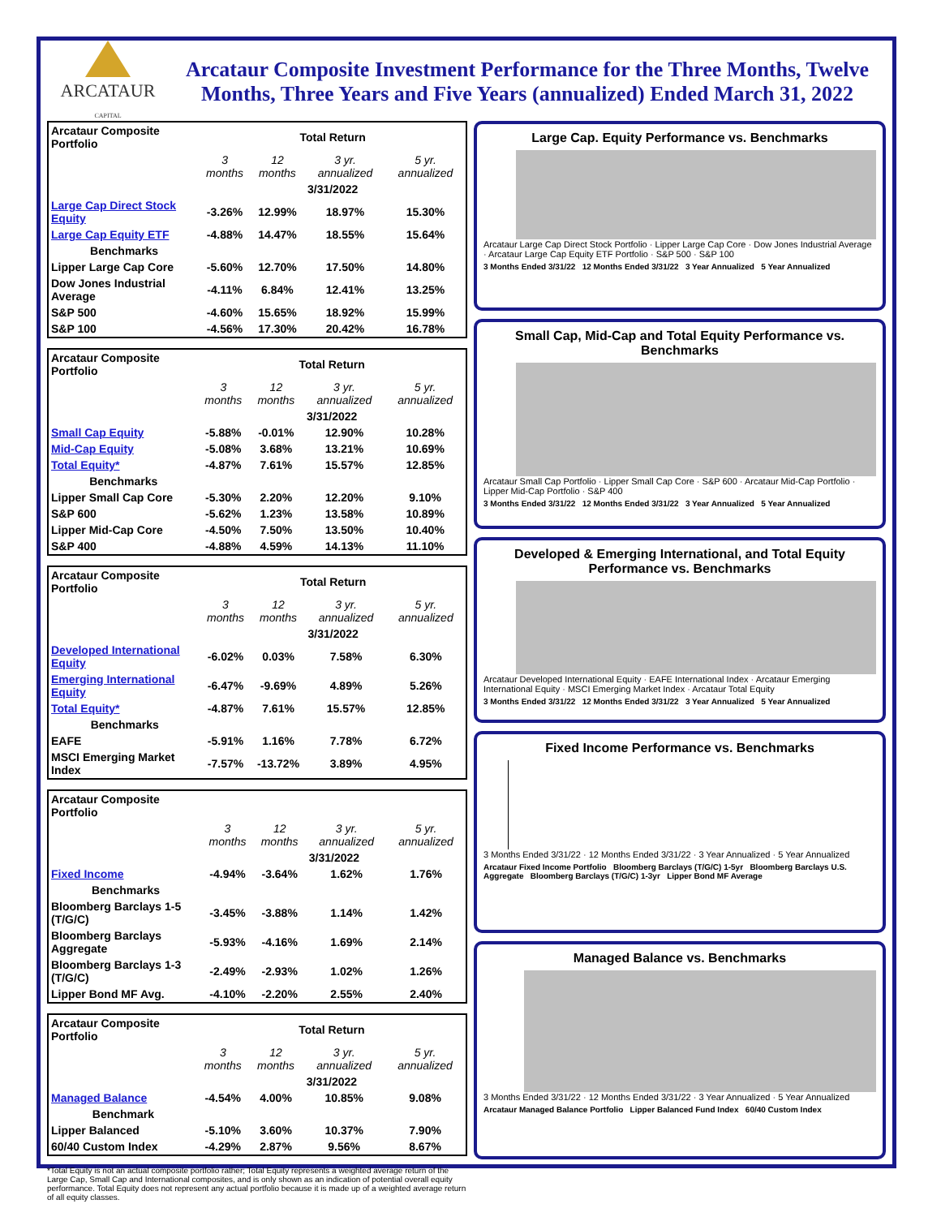ARCATAUR
CAPITAL
Arcataur Composite Investment Performance for the Three Months, Twelve Months, Three Years and Five Years (annualized) Ended March 31, 2022
| Arcataur Composite Portfolio | Total Return | | | |
| | 3 months | 12 months | 3 yr. annualized | 5 yr. annualized |
| | 3/31/2022 | | | |
| Large Cap Direct Stock Equity | -3.26% | 12.99% | 18.97% | 15.30% |
| Large Cap Equity ETF | -4.88% | 14.47% | 18.55% | 15.64% |
| Benchmarks | | | | |
| Lipper Large Cap Core | -5.60% | 12.70% | 17.50% | 14.80% |
| Dow Jones Industrial Average | -4.11% | 6.84% | 12.41% | 13.25% |
| S&P 500 | -4.60% | 15.65% | 18.92% | 15.99% |
| S&P 100 | -4.56% | 17.30% | 20.42% | 16.78% |
| Arcataur Composite Portfolio | Total Return | | | |
| | 3 months | 12 months | 3 yr. annualized | 5 yr. annualized |
| | 3/31/2022 | | | |
| Small Cap Equity | -5.88% | -0.01% | 12.90% | 10.28% |
| Mid-Cap Equity | -5.08% | 3.68% | 13.21% | 10.69% |
| Total Equity* | -4.87% | 7.61% | 15.57% | 12.85% |
| Benchmarks | | | | |
| Lipper Small Cap Core | -5.30% | 2.20% | 12.20% | 9.10% |
| S&P 600 | -5.62% | 1.23% | 13.58% | 10.89% |
| Lipper Mid-Cap Core | -4.50% | 7.50% | 13.50% | 10.40% |
| S&P 400 | -4.88% | 4.59% | 14.13% | 11.10% |
| Arcataur Composite Portfolio | Total Return | | | |
| | 3 months | 12 months | 3 yr. annualized | 5 yr. annualized |
| | 3/31/2022 | | | |
| Developed International Equity | -6.02% | 0.03% | 7.58% | 6.30% |
| Emerging International Equity | -6.47% | -9.69% | 4.89% | 5.26% |
| Total Equity* | -4.87% | 7.61% | 15.57% | 12.85% |
| Benchmarks | | | | |
| EAFE | -5.91% | 1.16% | 7.78% | 6.72% |
| MSCI Emerging Market Index | -7.57% | -13.72% | 3.89% | 4.95% |
| Arcataur Composite Portfolio | | | | |
| | 3 months | 12 months | 3 yr. annualized | 5 yr. annualized |
| | 3/31/2022 | | | |
| Fixed Income | -4.94% | -3.64% | 1.62% | 1.76% |
| Benchmarks | | | | |
| Bloomberg Barclays 1-5 (T/G/C) | -3.45% | -3.88% | 1.14% | 1.42% |
| Bloomberg Barclays Aggregate | -5.93% | -4.16% | 1.69% | 2.14% |
| Bloomberg Barclays 1-3 (T/G/C) | -2.49% | -2.93% | 1.02% | 1.26% |
| Lipper Bond MF Avg. | -4.10% | -2.20% | 2.55% | 2.40% |
| Arcataur Composite Portfolio | Total Return | | | |
| | 3 months | 12 months | 3 yr. annualized | 5 yr. annualized |
| | 3/31/2022 | | | |
| Managed Balance | -4.54% | 4.00% | 10.85% | 9.08% |
| Benchmark | | | | |
| Lipper Balanced | -5.10% | 3.60% | 10.37% | 7.90% |
| 60/40 Custom Index | -4.29% | 2.87% | 9.56% | 8.67% |
*Total Equity is not an actual composite portfolio rather; Total Equity represents a weighted average return of the Large Cap, Small Cap and International composites, and is only shown as an indication of potential overall equity performance. Total Equity does not represent any actual portfolio because it is made up of a weighted average return of all equity classes.
Large Cap. Equity Performance vs. Benchmarks
Arcataur Large Cap Direct Stock Portfolio · Lipper Large Cap Core · Dow Jones Industrial Average · Arcataur Large Cap Equity ETF Portfolio · S&P 500 · S&P 100
3 Months Ended 3/31/22 12 Months Ended 3/31/22 3 Year Annualized 5 Year Annualized
Small Cap, Mid-Cap and Total Equity Performance vs. Benchmarks
Arcataur Small Cap Portfolio · Lipper Small Cap Core · S&P 600 · Arcataur Mid-Cap Portfolio · Lipper Mid-Cap Portfolio · S&P 400
3 Months Ended 3/31/22 12 Months Ended 3/31/22 3 Year Annualized 5 Year Annualized
Developed & Emerging International, and Total Equity Performance vs. Benchmarks
Arcataur Developed International Equity · EAFE International Index · Arcataur Emerging International Equity · MSCI Emerging Market Index · Arcataur Total Equity
3 Months Ended 3/31/22 12 Months Ended 3/31/22 3 Year Annualized 5 Year Annualized
Fixed Income Performance vs. Benchmarks
3 Months Ended 3/31/22 · 12 Months Ended 3/31/22 · 3 Year Annualized · 5 Year Annualized
Arcataur Fixed Income Portfolio Bloomberg Barclays (T/G/C) 1-5yr Bloomberg Barclays U.S. Aggregate Bloomberg Barclays (T/G/C) 1-3yr Lipper Bond MF Average
Managed Balance vs. Benchmarks
3 Months Ended 3/31/22 · 12 Months Ended 3/31/22 · 3 Year Annualized · 5 Year Annualized
Arcataur Managed Balance Portfolio Lipper Balanced Fund Index 60/40 Custom Index